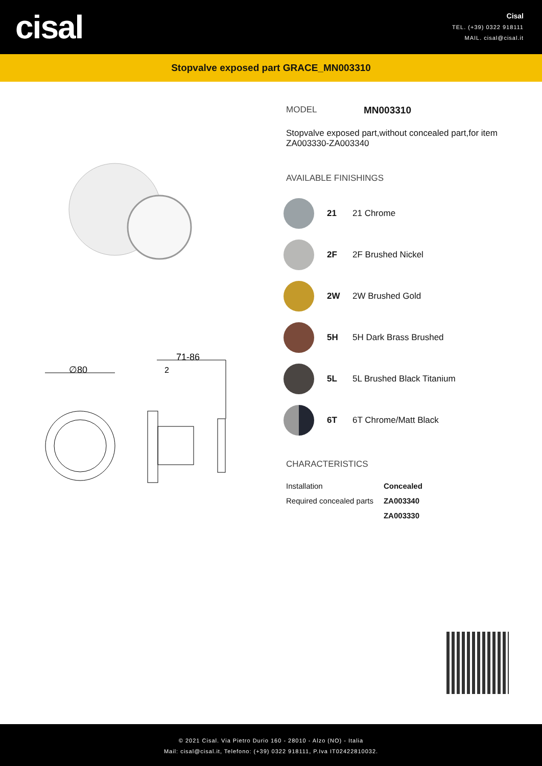cisal
Cisal
TEL. (+39) 0322 918111
MAIL. cisal@cisal.it
Stopvalve exposed part GRACE_MN003310
∅80
71-86
2
MODEL MN003310
Stopvalve exposed part,without concealed part,for item ZA003330-ZA003340
AVAILABLE FINISHINGS
21 21 Chrome
2F 2F Brushed Nickel
2W 2W Brushed Gold
5H 5H Dark Brass Brushed
5L 5L Brushed Black Titanium
6T 6T Chrome/Matt Black
CHARACTERISTICS
| Installation | Concealed |
| Required concealed parts | ZA003340 |
| | ZA003330 |
© 2021 Cisal. Via Pietro Durio 160 - 28010 - Alzo (NO) - Italia
Mail: cisal@cisal.it, Telefono: (+39) 0322 918111, P.Iva IT02422810032.